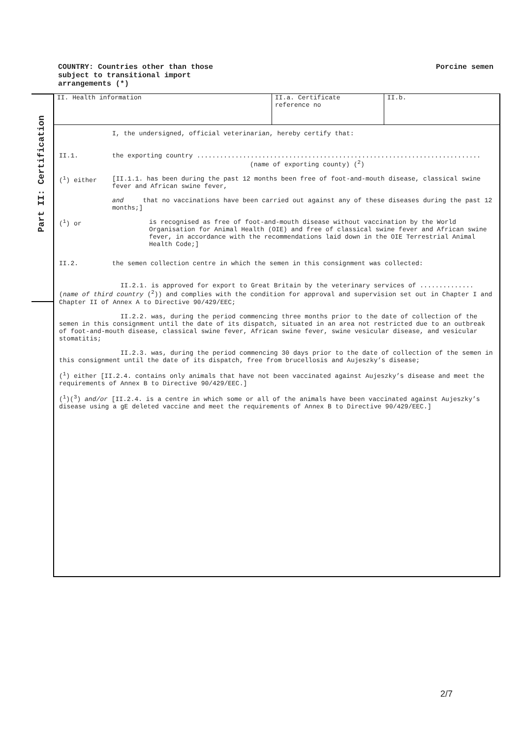COUNTRY: Countries other than those
subject to transitional import
arrangements (*)
Porcine semen
Part II: Certification
| II. Health information | II.a. Certificate reference no | II.b. |
I, the undersigned, official veterinarian, hereby certify that:
II.1. the exporting country ..........................................................................
(name of exporting county) (<sup>2</sup>)
(<sup>1</sup>) either [II.1.1. has been during the past 12 months been free of foot-and-mouth disease, classical swine fever and African swine fever,
and that no vaccinations have been carried out against any of these diseases during the past 12 months;]
(<sup>1</sup>) or is recognised as free of foot-and-mouth disease without vaccination by the World Organisation for Animal Health (OIE) and free of classical swine fever and African swine fever, in accordance with the recommendations laid down in the OIE Terrestrial Animal Health Code;]
II.2. the semen collection centre in which the semen in this consignment was collected:
II.2.1. is approved for export to Great Britain by the veterinary services of .............. (name of third country (<sup>2</sup>)) and complies with the condition for approval and supervision set out in Chapter I and Chapter II of Annex A to Directive 90/429/EEC;
II.2.2. was, during the period commencing three months prior to the date of collection of the semen in this consignment until the date of its dispatch, situated in an area not restricted due to an outbreak of foot-and-mouth disease, classical swine fever, African swine fever, swine vesicular disease, and vesicular stomatitis;
II.2.3. was, during the period commencing 30 days prior to the date of collection of the semen in this consignment until the date of its dispatch, free from brucellosis and Aujeszky’s disease;
(<sup>1</sup>) either [II.2.4. contains only animals that have not been vaccinated against Aujeszky’s disease and meet the requirements of Annex B to Directive 90/429/EEC.]
(<sup>1</sup>)(<sup>3</sup>) and/or [II.2.4. is a centre in which some or all of the animals have been vaccinated against Aujeszky’s disease using a gE deleted vaccine and meet the requirements of Annex B to Directive 90/429/EEC.]
2/7